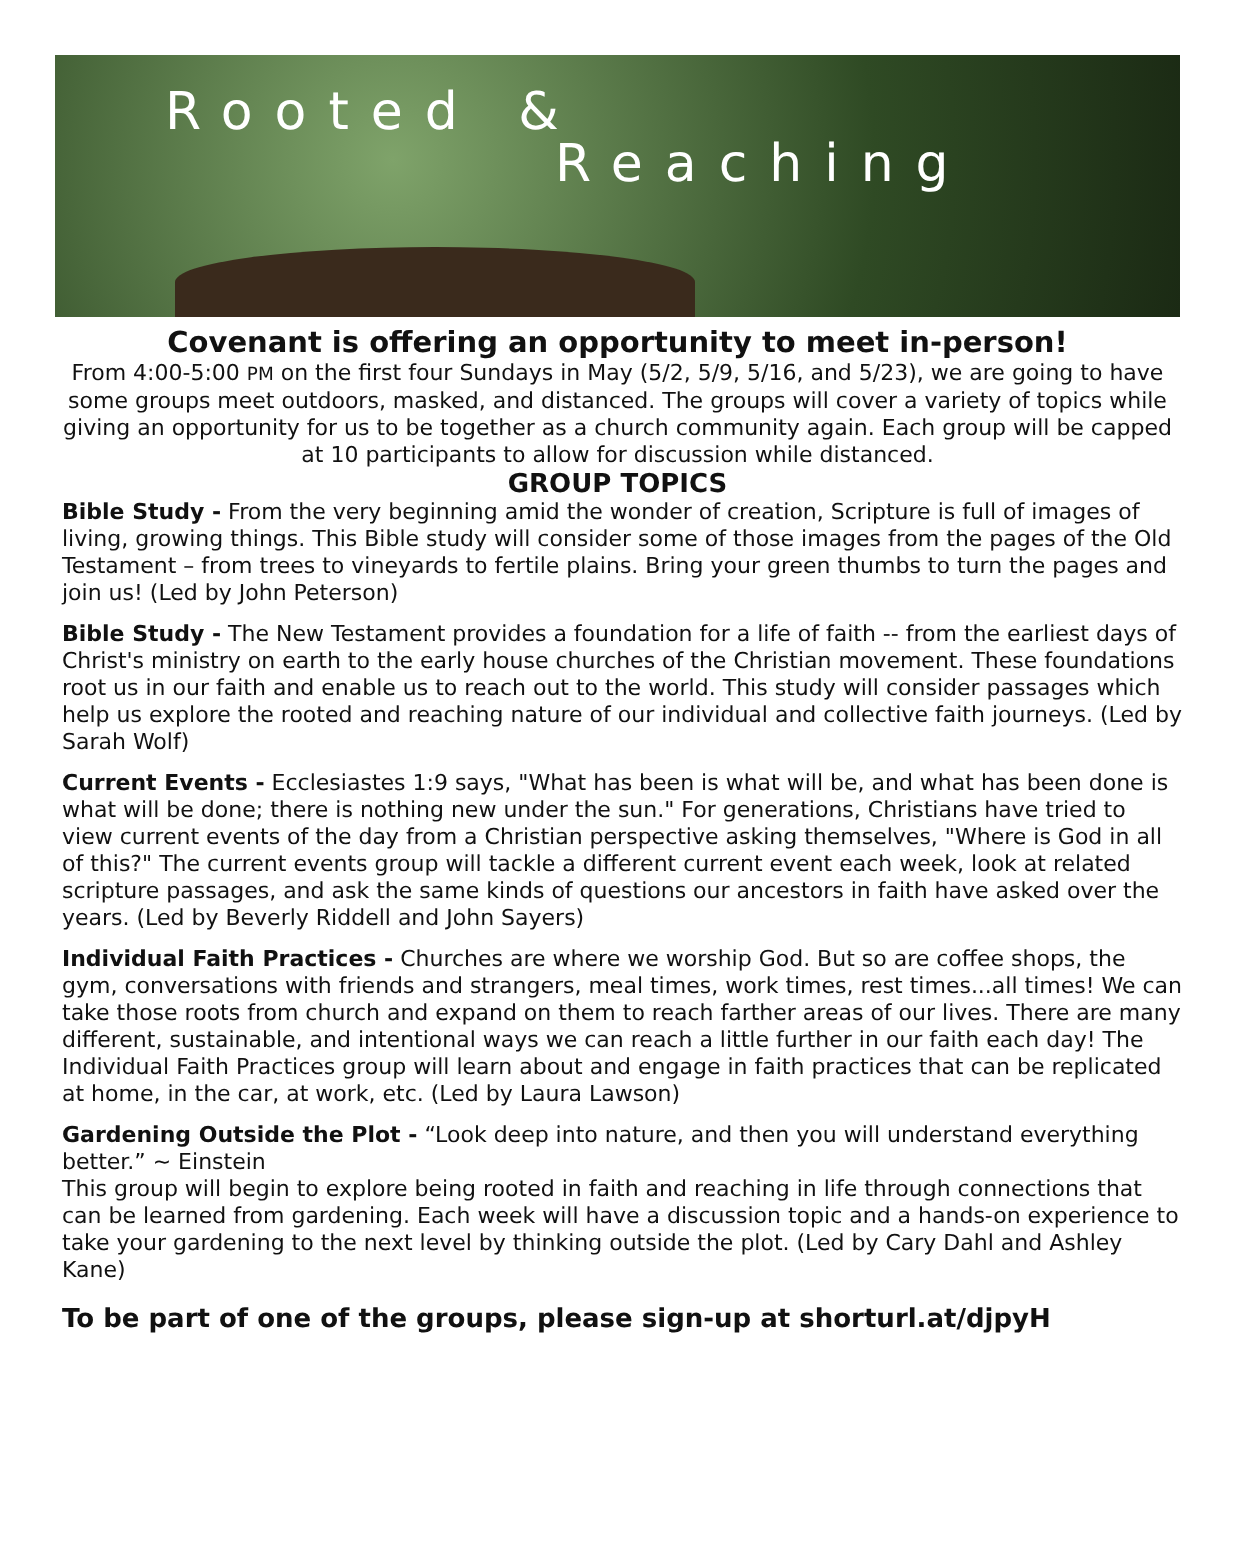Rooted &
Reaching
Covenant is offering an opportunity to meet in-person!
From 4:00-5:00 PM on the first four Sundays in May (5/2, 5/9, 5/16, and 5/23), we are going to have some groups meet outdoors, masked, and distanced. The groups will cover a variety of topics while giving an opportunity for us to be together as a church community again. Each group will be capped at 10 participants to allow for discussion while distanced.
GROUP TOPICS
Bible Study - From the very beginning amid the wonder of creation, Scripture is full of images of living, growing things. This Bible study will consider some of those images from the pages of the Old Testament – from trees to vineyards to fertile plains. Bring your green thumbs to turn the pages and join us! (Led by John Peterson)
Bible Study - The New Testament provides a foundation for a life of faith -- from the earliest days of Christ's ministry on earth to the early house churches of the Christian movement. These foundations root us in our faith and enable us to reach out to the world. This study will consider passages which help us explore the rooted and reaching nature of our individual and collective faith journeys. (Led by Sarah Wolf)
Current Events - Ecclesiastes 1:9 says, "What has been is what will be, and what has been done is what will be done; there is nothing new under the sun." For generations, Christians have tried to view current events of the day from a Christian perspective asking themselves, "Where is God in all of this?" The current events group will tackle a different current event each week, look at related scripture passages, and ask the same kinds of questions our ancestors in faith have asked over the years. (Led by Beverly Riddell and John Sayers)
Individual Faith Practices - Churches are where we worship God. But so are coffee shops, the gym, conversations with friends and strangers, meal times, work times, rest times...all times! We can take those roots from church and expand on them to reach farther areas of our lives. There are many different, sustainable, and intentional ways we can reach a little further in our faith each day! The Individual Faith Practices group will learn about and engage in faith practices that can be replicated at home, in the car, at work, etc. (Led by Laura Lawson)
Gardening Outside the Plot - “Look deep into nature, and then you will understand everything better.” ~ Einstein
This group will begin to explore being rooted in faith and reaching in life through connections that can be learned from gardening. Each week will have a discussion topic and a hands-on experience to take your gardening to the next level by thinking outside the plot. (Led by Cary Dahl and Ashley Kane)
To be part of one of the groups, please sign-up at shorturl.at/djpyH